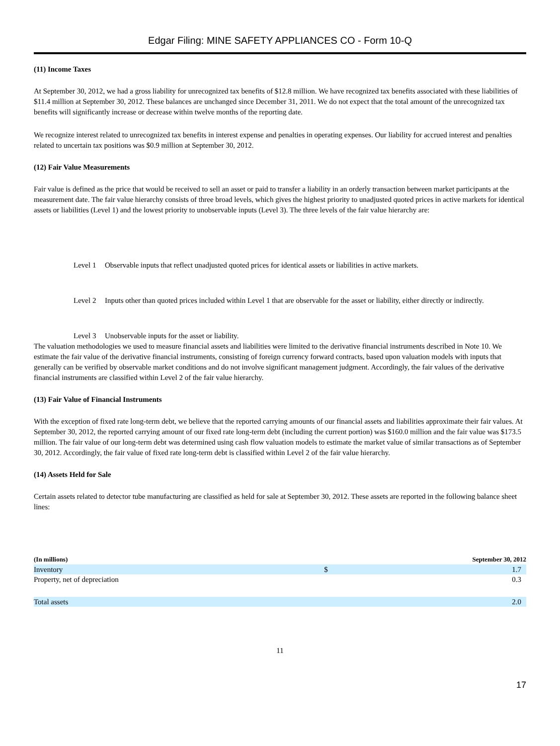Edgar Filing: MINE SAFETY APPLIANCES CO - Form 10-Q
(11) Income Taxes
At September 30, 2012, we had a gross liability for unrecognized tax benefits of $12.8 million. We have recognized tax benefits associated with these liabilities of $11.4 million at September 30, 2012. These balances are unchanged since December 31, 2011. We do not expect that the total amount of the unrecognized tax benefits will significantly increase or decrease within twelve months of the reporting date.
We recognize interest related to unrecognized tax benefits in interest expense and penalties in operating expenses. Our liability for accrued interest and penalties related to uncertain tax positions was $0.9 million at September 30, 2012.
(12) Fair Value Measurements
Fair value is defined as the price that would be received to sell an asset or paid to transfer a liability in an orderly transaction between market participants at the measurement date. The fair value hierarchy consists of three broad levels, which gives the highest priority to unadjusted quoted prices in active markets for identical assets or liabilities (Level 1) and the lowest priority to unobservable inputs (Level 3). The three levels of the fair value hierarchy are:
Level 1 Observable inputs that reflect unadjusted quoted prices for identical assets or liabilities in active markets.
Level 2 Inputs other than quoted prices included within Level 1 that are observable for the asset or liability, either directly or indirectly.
Level 3 Unobservable inputs for the asset or liability.
The valuation methodologies we used to measure financial assets and liabilities were limited to the derivative financial instruments described in Note 10. We estimate the fair value of the derivative financial instruments, consisting of foreign currency forward contracts, based upon valuation models with inputs that generally can be verified by observable market conditions and do not involve significant management judgment. Accordingly, the fair values of the derivative financial instruments are classified within Level 2 of the fair value hierarchy.
(13) Fair Value of Financial Instruments
With the exception of fixed rate long-term debt, we believe that the reported carrying amounts of our financial assets and liabilities approximate their fair values. At September 30, 2012, the reported carrying amount of our fixed rate long-term debt (including the current portion) was $160.0 million and the fair value was $173.5 million. The fair value of our long-term debt was determined using cash flow valuation models to estimate the market value of similar transactions as of September 30, 2012. Accordingly, the fair value of fixed rate long-term debt is classified within Level 2 of the fair value hierarchy.
(14) Assets Held for Sale
Certain assets related to detector tube manufacturing are classified as held for sale at September 30, 2012. These assets are reported in the following balance sheet lines:
| (In millions) | September 30, 2012 | |
| --- | --- | --- |
| Inventory | $ | 1.7 |
| Property, net of depreciation | | 0.3 |
| Total assets | | 2.0 |
11
17